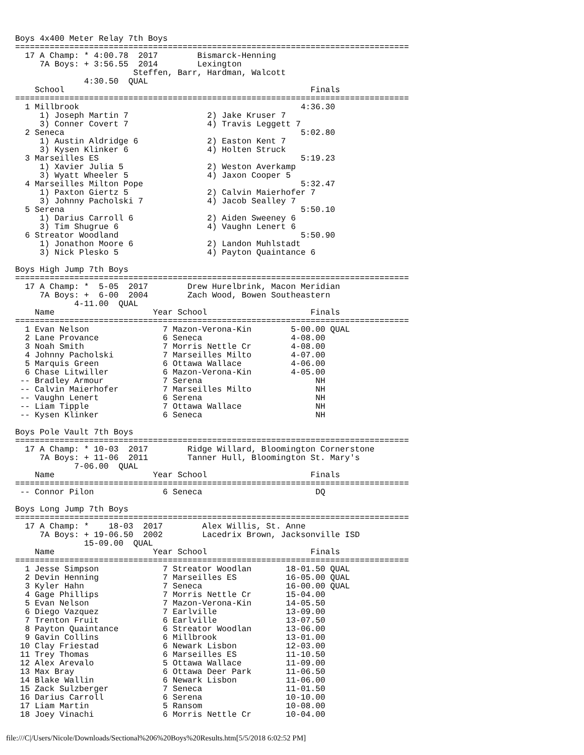Boys 4x400 Meter Relay 7th Boys
================================================================================
  17 A Champ: * 4:00.78  2017        Bismarck-Henning
     7A Boys: + 3:56.55  2014        Lexington
                        Steffen, Barr, Hardman, Walcott
              4:30.50  QUAL
    School                                                  Finals
================================================================================
  1 Millbrook                                             4:36.30
     1) Joseph Martin 7                2) Jake Kruser 7
     3) Conner Covert 7                4) Travis Leggett 7
  2 Seneca                                                5:02.80
     1) Austin Aldridge 6              2) Easton Kent 7
     3) Kysen Klinker 6                4) Holten Struck
  3 Marseilles ES                                         5:19.23
     1) Xavier Julia 5                 2) Weston Averkamp
     3) Wyatt Wheeler 5                4) Jaxon Cooper 5
  4 Marseilles Milton Pope                                5:32.47
     1) Paxton Giertz 5                2) Calvin Maierhofer 7
     3) Johnny Pacholski 7             4) Jacob Sealley 7
  5 Serena                                                5:50.10
     1) Darius Carroll 6               2) Aiden Sweeney 6
     3) Tim Shugrue 6                  4) Vaughn Lenert 6
  6 Streator Woodland                                     5:50.90
     1) Jonathon Moore 6               2) Landon Muhlstadt
     3) Nick Plesko 5                  4) Payton Quaintance 6

Boys High Jump 7th Boys
================================================================================
  17 A Champ: *  5-05  2017        Drew Hurelbrink, Macon Meridian
     7A Boys: +  6-00  2004        Zach Wood, Bowen Southeastern
            4-11.00  QUAL
    Name                    Year School                     Finals
================================================================================
  1 Evan Nelson               7 Mazon-Verona-Kin        5-00.00 QUAL
  2 Lane Provance             6 Seneca                  4-08.00
  3 Noah Smith                7 Morris Nettle Cr        4-08.00
  4 Johnny Pacholski          7 Marseilles Milto        4-07.00
  5 Marquis Green             6 Ottawa Wallace          4-06.00
  6 Chase Litwiller           6 Mazon-Verona-Kin        4-05.00
 -- Bradley Armour            7 Serena                       NH
 -- Calvin Maierhofer         7 Marseilles Milto             NH
 -- Vaughn Lenert             6 Serena                       NH
 -- Liam Tipple               7 Ottawa Wallace               NH
 -- Kysen Klinker             6 Seneca                       NH

Boys Pole Vault 7th Boys
================================================================================
  17 A Champ: * 10-03  2017        Ridge Willard, Bloomington Cornerstone
     7A Boys: + 11-06  2011        Tanner Hull, Bloomington St. Mary's
            7-06.00  QUAL
    Name                    Year School                     Finals
================================================================================
 -- Connor Pilon              6 Seneca                       DQ

Boys Long Jump 7th Boys
================================================================================
  17 A Champ: *    18-03  2017        Alex Willis, St. Anne
     7A Boys: + 19-06.50  2002        Lacedrix Brown, Jacksonville ISD
              15-09.00  QUAL
    Name                    Year School                     Finals
================================================================================
  1 Jesse Simpson             7 Streator Woodlan       18-01.50 QUAL
  2 Devin Henning             7 Marseilles ES          16-05.00 QUAL
  3 Kyler Hahn                7 Seneca                 16-00.00 QUAL
  4 Gage Phillips             7 Morris Nettle Cr       15-04.00
  5 Evan Nelson               7 Mazon-Verona-Kin       14-05.50
  6 Diego Vazquez             7 Earlville              13-09.00
  7 Trenton Fruit             6 Earlville              13-07.50
  8 Payton Quaintance         6 Streator Woodlan       13-06.00
  9 Gavin Collins             6 Millbrook              13-01.00
 10 Clay Friestad             6 Newark Lisbon          12-03.00
 11 Trey Thomas               6 Marseilles ES          11-10.50
 12 Alex Arevalo              5 Ottawa Wallace         11-09.00
 13 Max Bray                  6 Ottawa Deer Park       11-06.50
 14 Blake Wallin              6 Newark Lisbon          11-06.00
 15 Zack Sulzberger           7 Seneca                 11-01.50
 16 Darius Carroll            6 Serena                 10-10.00
 17 Liam Martin               5 Ransom                 10-08.00
 18 Joey Vinachi              6 Morris Nettle Cr       10-04.00
file:///C|/Users/Nicole/Downloads/Sectional%206%20Boys%20Results.htm[5/5/2018 6:02:52 PM]